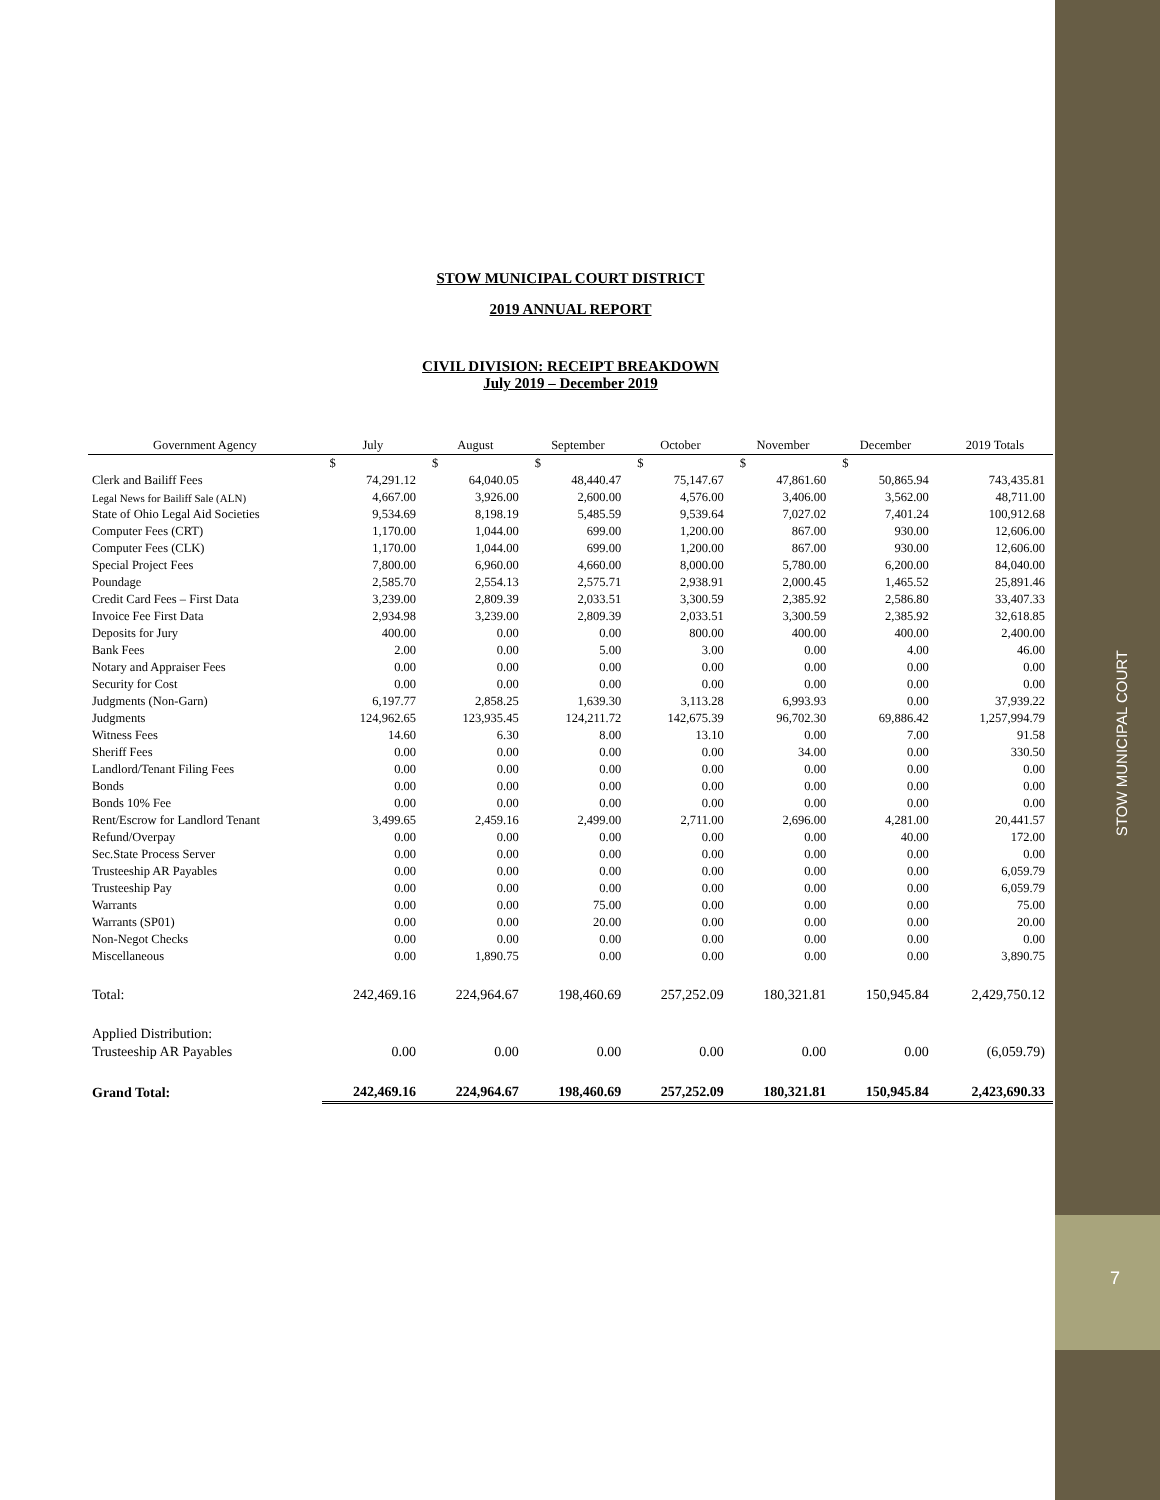STOW MUNICIPAL COURT
7
STOW MUNICIPAL COURT DISTRICT
2019 ANNUAL REPORT
CIVIL DIVISION: RECEIPT BREAKDOWN
July 2019 – December 2019
| Government Agency | July | August | September | October | November | December | 2019 Totals |
| --- | --- | --- | --- | --- | --- | --- | --- |
| | $ | $ | $ | $ | $ | $ | |
| Clerk and Bailiff Fees | 74,291.12 | 64,040.05 | 48,440.47 | 75,147.67 | 47,861.60 | 50,865.94 | 743,435.81 |
| Legal News for Bailiff Sale (ALN) | 4,667.00 | 3,926.00 | 2,600.00 | 4,576.00 | 3,406.00 | 3,562.00 | 48,711.00 |
| State of Ohio Legal Aid Societies | 9,534.69 | 8,198.19 | 5,485.59 | 9,539.64 | 7,027.02 | 7,401.24 | 100,912.68 |
| Computer Fees (CRT) | 1,170.00 | 1,044.00 | 699.00 | 1,200.00 | 867.00 | 930.00 | 12,606.00 |
| Computer Fees (CLK) | 1,170.00 | 1,044.00 | 699.00 | 1,200.00 | 867.00 | 930.00 | 12,606.00 |
| Special Project Fees | 7,800.00 | 6,960.00 | 4,660.00 | 8,000.00 | 5,780.00 | 6,200.00 | 84,040.00 |
| Poundage | 2,585.70 | 2,554.13 | 2,575.71 | 2,938.91 | 2,000.45 | 1,465.52 | 25,891.46 |
| Credit Card Fees – First Data | 3,239.00 | 2,809.39 | 2,033.51 | 3,300.59 | 2,385.92 | 2,586.80 | 33,407.33 |
| Invoice Fee First Data | 2,934.98 | 3,239.00 | 2,809.39 | 2,033.51 | 3,300.59 | 2,385.92 | 32,618.85 |
| Deposits for Jury | 400.00 | 0.00 | 0.00 | 800.00 | 400.00 | 400.00 | 2,400.00 |
| Bank Fees | 2.00 | 0.00 | 5.00 | 3.00 | 0.00 | 4.00 | 46.00 |
| Notary and Appraiser Fees | 0.00 | 0.00 | 0.00 | 0.00 | 0.00 | 0.00 | 0.00 |
| Security for Cost | 0.00 | 0.00 | 0.00 | 0.00 | 0.00 | 0.00 | 0.00 |
| Judgments (Non-Garn) | 6,197.77 | 2,858.25 | 1,639.30 | 3,113.28 | 6,993.93 | 0.00 | 37,939.22 |
| Judgments | 124,962.65 | 123,935.45 | 124,211.72 | 142,675.39 | 96,702.30 | 69,886.42 | 1,257,994.79 |
| Witness Fees | 14.60 | 6.30 | 8.00 | 13.10 | 0.00 | 7.00 | 91.58 |
| Sheriff Fees | 0.00 | 0.00 | 0.00 | 0.00 | 34.00 | 0.00 | 330.50 |
| Landlord/Tenant Filing Fees | 0.00 | 0.00 | 0.00 | 0.00 | 0.00 | 0.00 | 0.00 |
| Bonds | 0.00 | 0.00 | 0.00 | 0.00 | 0.00 | 0.00 | 0.00 |
| Bonds 10% Fee | 0.00 | 0.00 | 0.00 | 0.00 | 0.00 | 0.00 | 0.00 |
| Rent/Escrow for Landlord Tenant | 3,499.65 | 2,459.16 | 2,499.00 | 2,711.00 | 2,696.00 | 4,281.00 | 20,441.57 |
| Refund/Overpay | 0.00 | 0.00 | 0.00 | 0.00 | 0.00 | 40.00 | 172.00 |
| Sec.State Process Server | 0.00 | 0.00 | 0.00 | 0.00 | 0.00 | 0.00 | 0.00 |
| Trusteeship AR Payables | 0.00 | 0.00 | 0.00 | 0.00 | 0.00 | 0.00 | 6,059.79 |
| Trusteeship Pay | 0.00 | 0.00 | 0.00 | 0.00 | 0.00 | 0.00 | 6,059.79 |
| Warrants | 0.00 | 0.00 | 75.00 | 0.00 | 0.00 | 0.00 | 75.00 |
| Warrants (SP01) | 0.00 | 0.00 | 20.00 | 0.00 | 0.00 | 0.00 | 20.00 |
| Non-Negot Checks | 0.00 | 0.00 | 0.00 | 0.00 | 0.00 | 0.00 | 0.00 |
| Miscellaneous | 0.00 | 1,890.75 | 0.00 | 0.00 | 0.00 | 0.00 | 3,890.75 |
| Total: | 242,469.16 | 224,964.67 | 198,460.69 | 257,252.09 | 180,321.81 | 150,945.84 | 2,429,750.12 |
| Applied Distribution: | | | | | | | |
| Trusteeship AR Payables | 0.00 | 0.00 | 0.00 | 0.00 | 0.00 | 0.00 | (6,059.79) |
| Grand Total: | 242,469.16 | 224,964.67 | 198,460.69 | 257,252.09 | 180,321.81 | 150,945.84 | 2,423,690.33 |